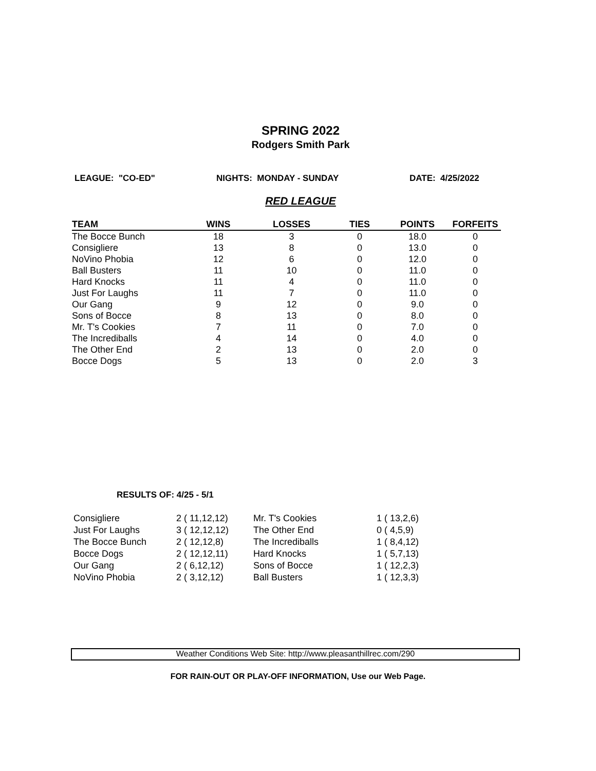SPRING 2022
Rodgers Smith Park
LEAGUE: "CO-ED" NIGHTS: MONDAY - SUNDAY DATE: 4/25/2022
RED LEAGUE
| TEAM | WINS | LOSSES | TIES | POINTS | FORFEITS |
| --- | --- | --- | --- | --- | --- |
| The Bocce Bunch | 18 | 3 | 0 | 18.0 | 0 |
| Consigliere | 13 | 8 | 0 | 13.0 | 0 |
| NoVino Phobia | 12 | 6 | 0 | 12.0 | 0 |
| Ball Busters | 11 | 10 | 0 | 11.0 | 0 |
| Hard Knocks | 11 | 4 | 0 | 11.0 | 0 |
| Just For Laughs | 11 | 7 | 0 | 11.0 | 0 |
| Our Gang | 9 | 12 | 0 | 9.0 | 0 |
| Sons of Bocce | 8 | 13 | 0 | 8.0 | 0 |
| Mr. T's Cookies | 7 | 11 | 0 | 7.0 | 0 |
| The Incrediballs | 4 | 14 | 0 | 4.0 | 0 |
| The Other End | 2 | 13 | 0 | 2.0 | 0 |
| Bocce Dogs | 5 | 13 | 0 | 2.0 | 3 |
RESULTS OF: 4/25 - 5/1
| Consigliere | 2 ( 11,12,12) | Mr. T's Cookies | 1 ( 13,2,6) |
| Just For Laughs | 3 ( 12,12,12) | The Other End | 0 ( 4,5,9) |
| The Bocce Bunch | 2 ( 12,12,8) | The Incrediballs | 1 ( 8,4,12) |
| Bocce Dogs | 2 ( 12,12,11) | Hard Knocks | 1 ( 5,7,13) |
| Our Gang | 2 ( 6,12,12) | Sons of Bocce | 1 ( 12,2,3) |
| NoVino Phobia | 2 ( 3,12,12) | Ball Busters | 1 ( 12,3,3) |
Weather Conditions Web Site: http://www.pleasanthillrec.com/290
FOR RAIN-OUT OR PLAY-OFF INFORMATION, Use our Web Page.